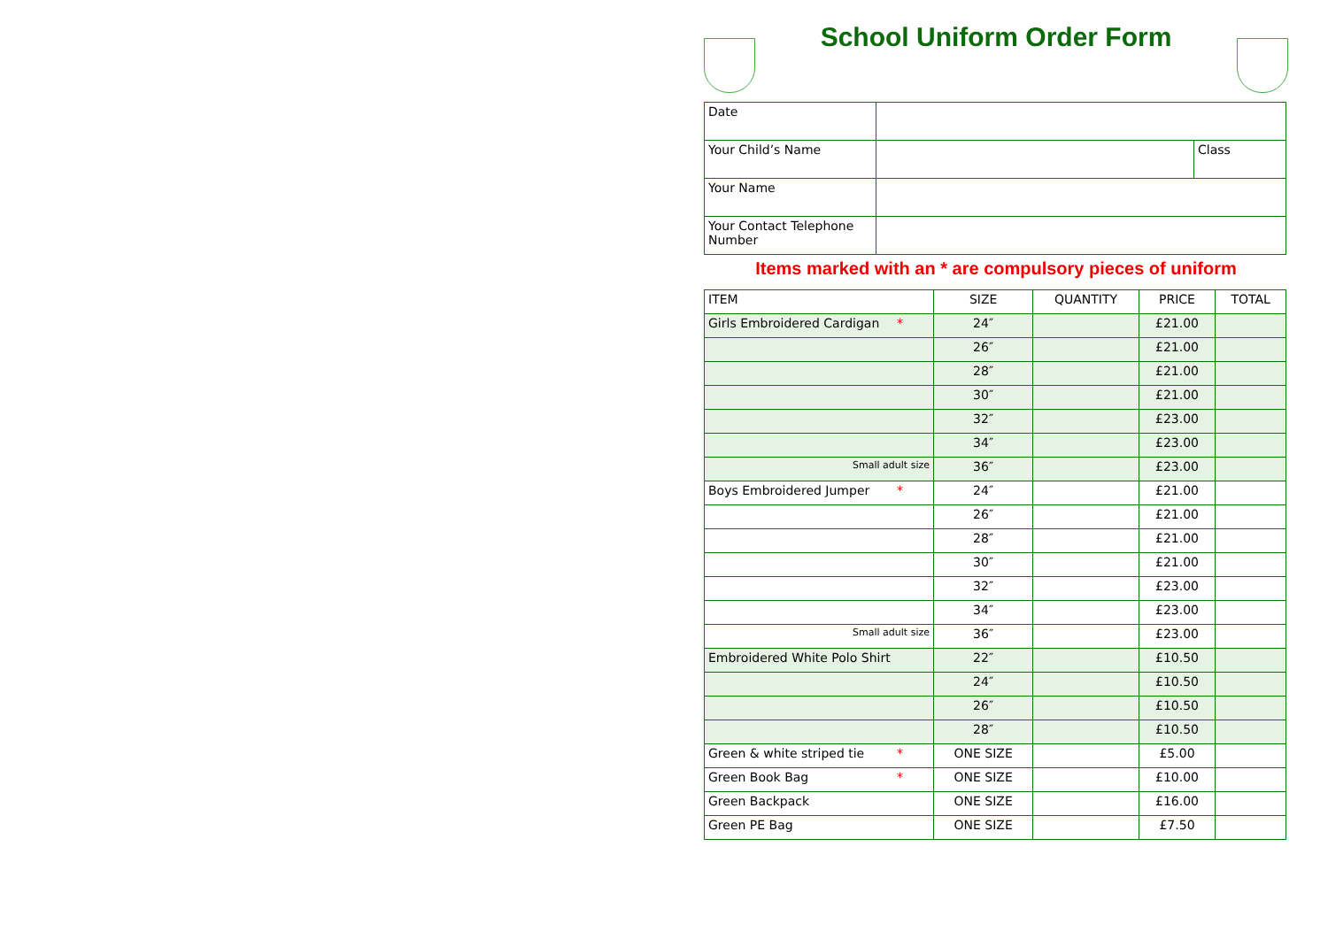School Uniform Order Form
| Date | | |
| Your Child’s Name | | Class |
| Your Name | | |
| Your Contact Telephone Number | | |
Items marked with an * are compulsory pieces of uniform
| ITEM | SIZE | QUANTITY | PRICE | TOTAL |
| --- | --- | --- | --- | --- |
| Girls Embroidered Cardigan * | 24″ | | £21.00 | |
| | 26″ | | £21.00 | |
| | 28″ | | £21.00 | |
| | 30″ | | £21.00 | |
| | 32″ | | £23.00 | |
| | 34″ | | £23.00 | |
| Small adult size | 36″ | | £23.00 | |
| Boys Embroidered Jumper * | 24″ | | £21.00 | |
| | 26″ | | £21.00 | |
| | 28″ | | £21.00 | |
| | 30″ | | £21.00 | |
| | 32″ | | £23.00 | |
| | 34″ | | £23.00 | |
| Small adult size | 36″ | | £23.00 | |
| Embroidered White Polo Shirt | 22″ | | £10.50 | |
| | 24″ | | £10.50 | |
| | 26″ | | £10.50 | |
| | 28″ | | £10.50 | |
| Green & white striped tie * | ONE SIZE | | £5.00 | |
| Green Book Bag * | ONE SIZE | | £10.00 | |
| Green Backpack | ONE SIZE | | £16.00 | |
| Green PE Bag | ONE SIZE | | £7.50 | |